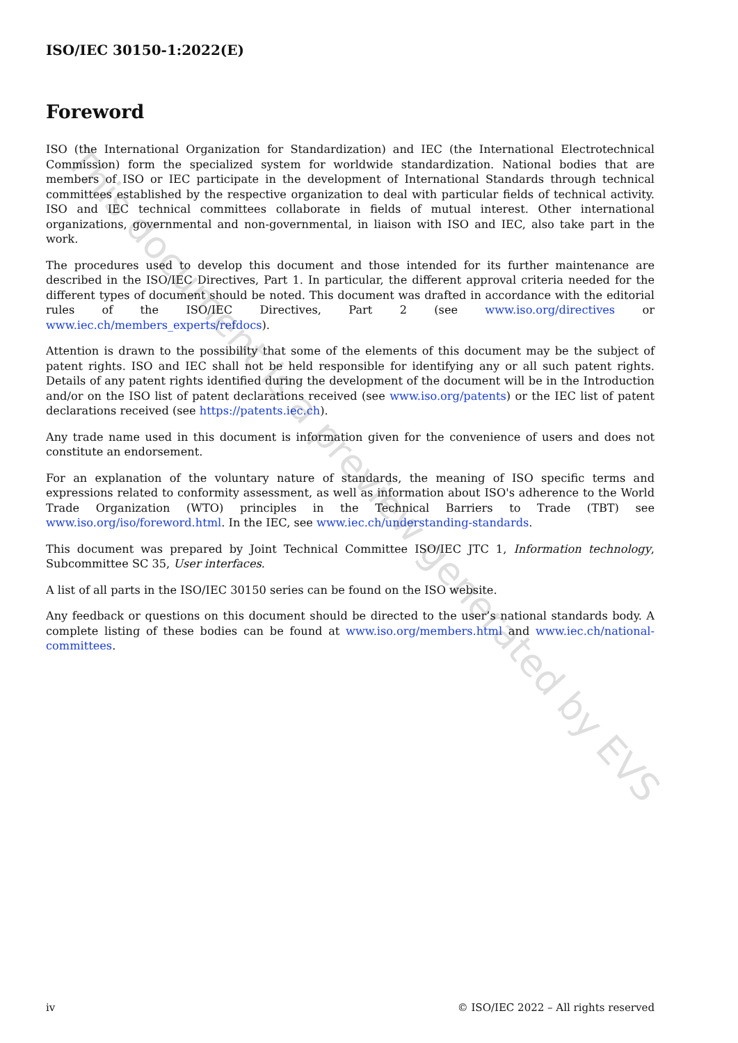ISO/IEC 30150-1:2022(E)
Foreword
ISO (the International Organization for Standardization) and IEC (the International Electrotechnical Commission) form the specialized system for worldwide standardization. National bodies that are members of ISO or IEC participate in the development of International Standards through technical committees established by the respective organization to deal with particular fields of technical activity. ISO and IEC technical committees collaborate in fields of mutual interest. Other international organizations, governmental and non-governmental, in liaison with ISO and IEC, also take part in the work.
The procedures used to develop this document and those intended for its further maintenance are described in the ISO/IEC Directives, Part 1. In particular, the different approval criteria needed for the different types of document should be noted. This document was drafted in accordance with the editorial rules of the ISO/IEC Directives, Part 2 (see www.iso.org/directives or www.iec.ch/members_experts/refdocs).
Attention is drawn to the possibility that some of the elements of this document may be the subject of patent rights. ISO and IEC shall not be held responsible for identifying any or all such patent rights. Details of any patent rights identified during the development of the document will be in the Introduction and/or on the ISO list of patent declarations received (see www.iso.org/patents) or the IEC list of patent declarations received (see https://patents.iec.ch).
Any trade name used in this document is information given for the convenience of users and does not constitute an endorsement.
For an explanation of the voluntary nature of standards, the meaning of ISO specific terms and expressions related to conformity assessment, as well as information about ISO's adherence to the World Trade Organization (WTO) principles in the Technical Barriers to Trade (TBT) see www.iso.org/iso/foreword.html. In the IEC, see www.iec.ch/understanding-standards.
This document was prepared by Joint Technical Committee ISO/IEC JTC 1, Information technology, Subcommittee SC 35, User interfaces.
A list of all parts in the ISO/IEC 30150 series can be found on the ISO website.
Any feedback or questions on this document should be directed to the user’s national standards body. A complete listing of these bodies can be found at www.iso.org/members.html and www.iec.ch/national-committees.
iv © ISO/IEC 2022 – All rights reserved
This document is a preview generated by EVS